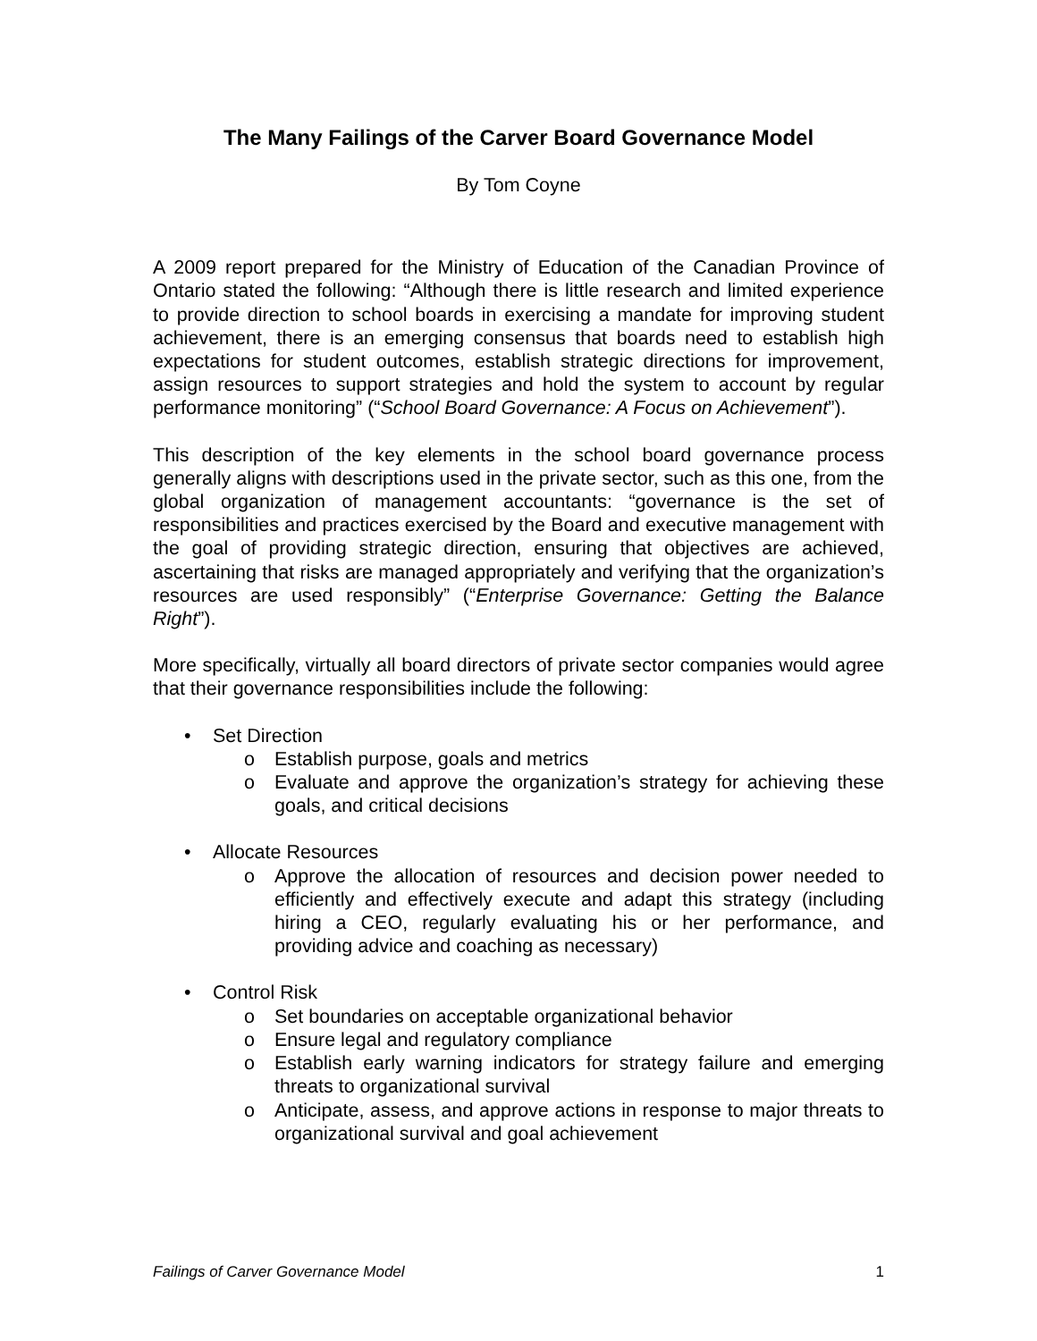The Many Failings of the Carver Board Governance Model
By Tom Coyne
A 2009 report prepared for the Ministry of Education of the Canadian Province of Ontario stated the following: “Although there is little research and limited experience to provide direction to school boards in exercising a mandate for improving student achievement, there is an emerging consensus that boards need to establish high expectations for student outcomes, establish strategic directions for improvement, assign resources to support strategies and hold the system to account by regular performance monitoring” (“School Board Governance: A Focus on Achievement”).
This description of the key elements in the school board governance process generally aligns with descriptions used in the private sector, such as this one, from the global organization of management accountants: “governance is the set of responsibilities and practices exercised by the Board and executive management with the goal of providing strategic direction, ensuring that objectives are achieved, ascertaining that risks are managed appropriately and verifying that the organization’s resources are used responsibly” (“Enterprise Governance: Getting the Balance Right”).
More specifically, virtually all board directors of private sector companies would agree that their governance responsibilities include the following:
• Set Direction
o Establish purpose, goals and metrics
o Evaluate and approve the organization’s strategy for achieving these goals, and critical decisions
• Allocate Resources
o Approve the allocation of resources and decision power needed to efficiently and effectively execute and adapt this strategy (including hiring a CEO, regularly evaluating his or her performance, and providing advice and coaching as necessary)
• Control Risk
o Set boundaries on acceptable organizational behavior
o Ensure legal and regulatory compliance
o Establish early warning indicators for strategy failure and emerging threats to organizational survival
o Anticipate, assess, and approve actions in response to major threats to organizational survival and goal achievement
Failings of Carver Governance Model 1